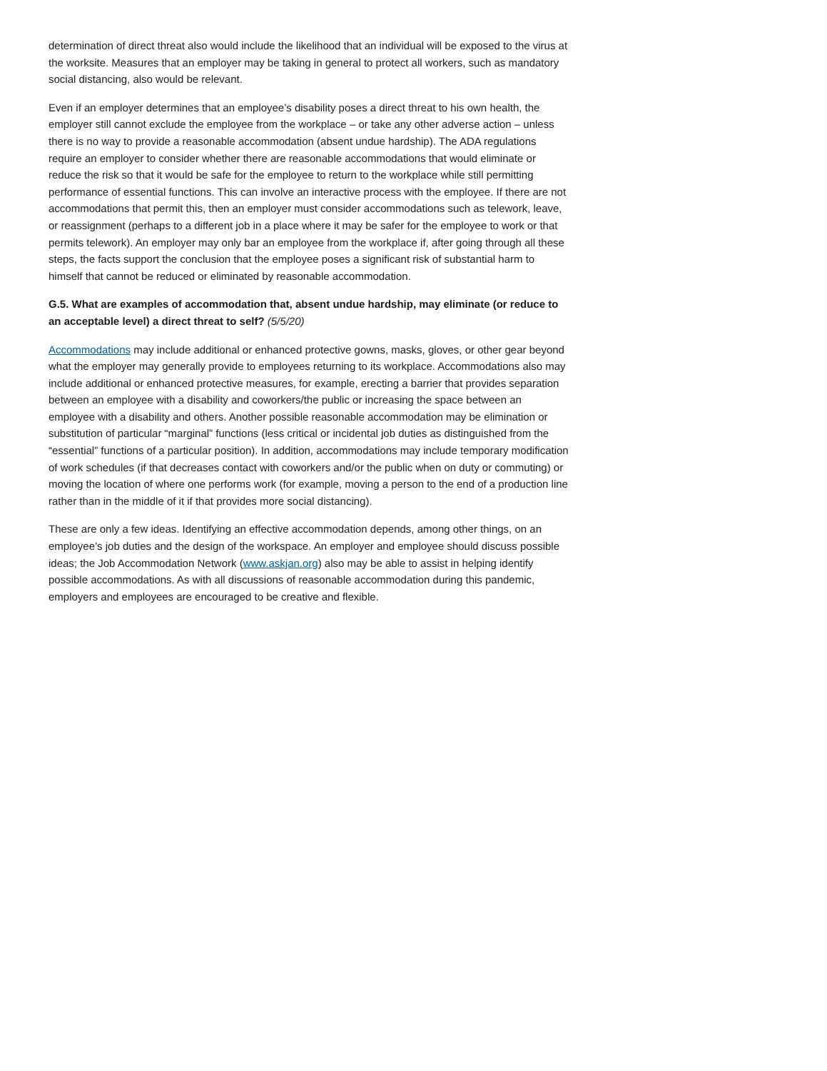determination of direct threat also would include the likelihood that an individual will be exposed to the virus at the worksite. Measures that an employer may be taking in general to protect all workers, such as mandatory social distancing, also would be relevant.
Even if an employer determines that an employee’s disability poses a direct threat to his own health, the employer still cannot exclude the employee from the workplace – or take any other adverse action – unless there is no way to provide a reasonable accommodation (absent undue hardship). The ADA regulations require an employer to consider whether there are reasonable accommodations that would eliminate or reduce the risk so that it would be safe for the employee to return to the workplace while still permitting performance of essential functions. This can involve an interactive process with the employee. If there are not accommodations that permit this, then an employer must consider accommodations such as telework, leave, or reassignment (perhaps to a different job in a place where it may be safer for the employee to work or that permits telework). An employer may only bar an employee from the workplace if, after going through all these steps, the facts support the conclusion that the employee poses a significant risk of substantial harm to himself that cannot be reduced or eliminated by reasonable accommodation.
G.5. What are examples of accommodation that, absent undue hardship, may eliminate (or reduce to an acceptable level) a direct threat to self? (5/5/20)
Accommodations may include additional or enhanced protective gowns, masks, gloves, or other gear beyond what the employer may generally provide to employees returning to its workplace. Accommodations also may include additional or enhanced protective measures, for example, erecting a barrier that provides separation between an employee with a disability and coworkers/the public or increasing the space between an employee with a disability and others. Another possible reasonable accommodation may be elimination or substitution of particular “marginal” functions (less critical or incidental job duties as distinguished from the “essential” functions of a particular position). In addition, accommodations may include temporary modification of work schedules (if that decreases contact with coworkers and/or the public when on duty or commuting) or moving the location of where one performs work (for example, moving a person to the end of a production line rather than in the middle of it if that provides more social distancing).
These are only a few ideas. Identifying an effective accommodation depends, among other things, on an employee’s job duties and the design of the workspace. An employer and employee should discuss possible ideas; the Job Accommodation Network (www.askjan.org) also may be able to assist in helping identify possible accommodations. As with all discussions of reasonable accommodation during this pandemic, employers and employees are encouraged to be creative and flexible.